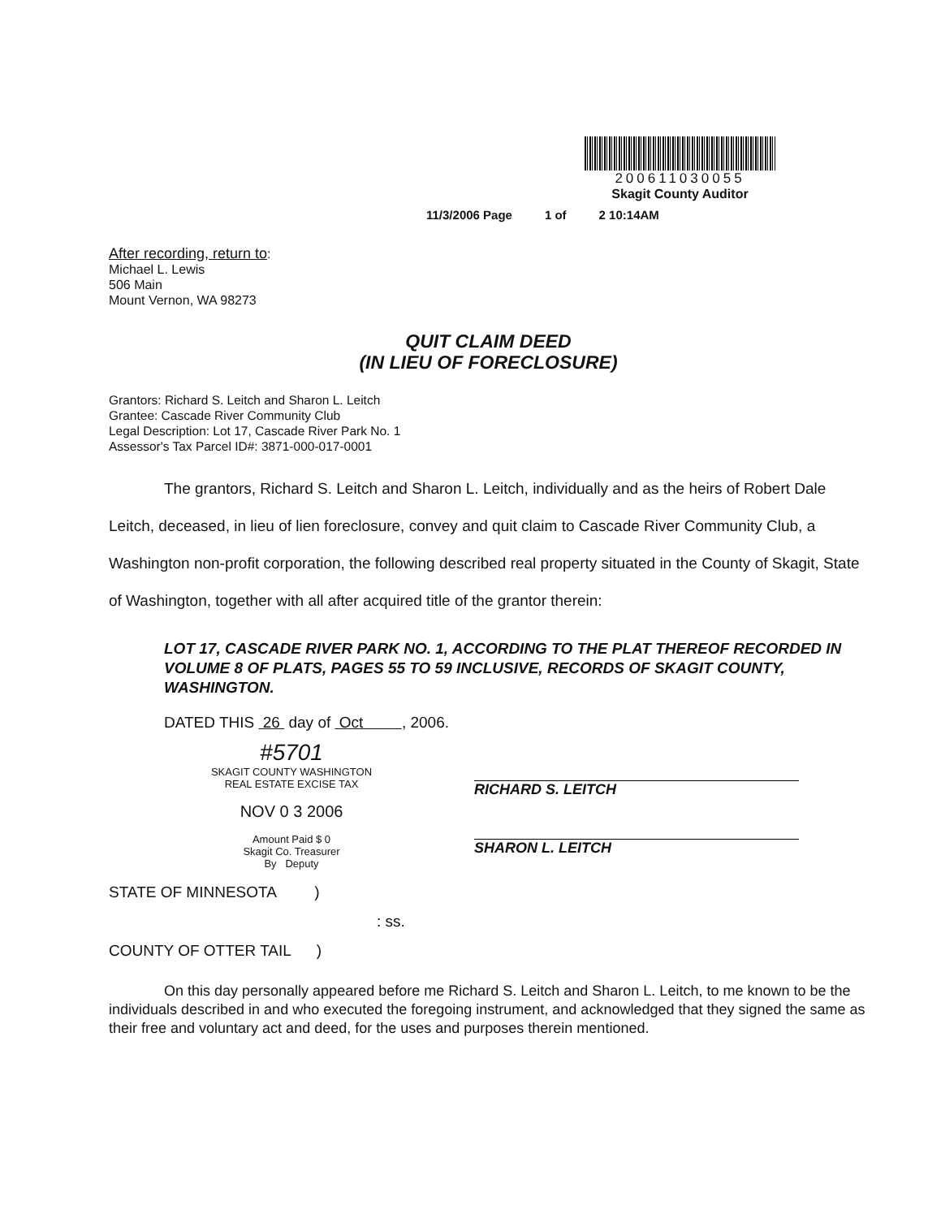200611030055
Skagit County Auditor
11/3/2006 Page 1 of 2 10:14AM
After recording, return to:
Michael L. Lewis
506 Main
Mount Vernon, WA 98273
QUIT CLAIM DEED
(IN LIEU OF FORECLOSURE)
Grantors: Richard S. Leitch and Sharon L. Leitch
Grantee: Cascade River Community Club
Legal Description: Lot 17, Cascade River Park No. 1
Assessor's Tax Parcel ID#: 3871-000-017-0001
The grantors, Richard S. Leitch and Sharon L. Leitch, individually and as the heirs of Robert Dale Leitch, deceased, in lieu of lien foreclosure, convey and quit claim to Cascade River Community Club, a Washington non-profit corporation, the following described real property situated in the County of Skagit, State of Washington, together with all after acquired title of the grantor therein:
LOT 17, CASCADE RIVER PARK NO. 1, ACCORDING TO THE PLAT THEREOF RECORDED IN VOLUME 8 OF PLATS, PAGES 55 TO 59 INCLUSIVE, RECORDS OF SKAGIT COUNTY, WASHINGTON.
DATED THIS 26 day of Oct , 2006.
#5701
SKAGIT COUNTY WASHINGTON
REAL ESTATE EXCISE TAX
NOV 0 3 2006
Amount Paid $ 0
Skagit Co. Treasurer
By Deputy
RICHARD S. LEITCH
SHARON L. LEITCH
STATE OF MINNESOTA )
: ss.
COUNTY OF OTTER TAIL )
On this day personally appeared before me Richard S. Leitch and Sharon L. Leitch, to me known to be the individuals described in and who executed the foregoing instrument, and acknowledged that they signed the same as their free and voluntary act and deed, for the uses and purposes therein mentioned.